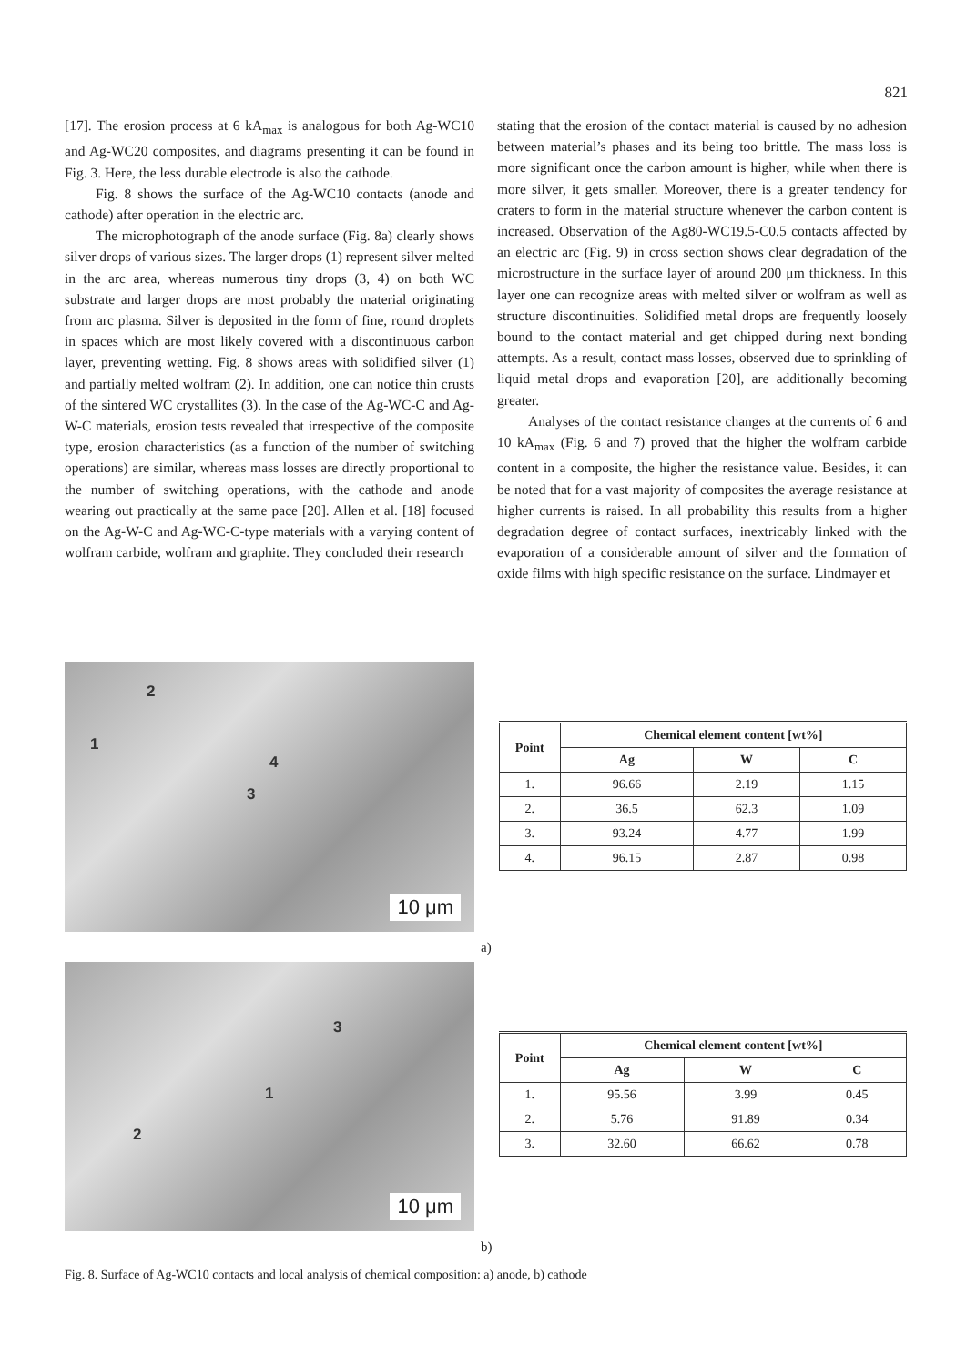821
[17]. The erosion process at 6 kA<sub>max</sub> is analogous for both Ag-WC10 and Ag-WC20 composites, and diagrams presenting it can be found in Fig. 3. Here, the less durable electrode is also the cathode.
Fig. 8 shows the surface of the Ag-WC10 contacts (anode and cathode) after operation in the electric arc.
The microphotograph of the anode surface (Fig. 8a) clearly shows silver drops of various sizes. The larger drops (1) represent silver melted in the arc area, whereas numerous tiny drops (3, 4) on both WC substrate and larger drops are most probably the material originating from arc plasma. Silver is deposited in the form of fine, round droplets in spaces which are most likely covered with a discontinuous carbon layer, preventing wetting. Fig. 8 shows areas with solidified silver (1) and partially melted wolfram (2). In addition, one can notice thin crusts of the sintered WC crystallites (3). In the case of the Ag-WC-C and Ag-W-C materials, erosion tests revealed that irrespective of the composite type, erosion characteristics (as a function of the number of switching operations) are similar, whereas mass losses are directly proportional to the number of switching operations, with the cathode and anode wearing out practically at the same pace [20]. Allen et al. [18] focused on the Ag-W-C and Ag-WC-C-type materials with a varying content of wolfram carbide, wolfram and graphite. They concluded their research
stating that the erosion of the contact material is caused by no adhesion between material’s phases and its being too brittle. The mass loss is more significant once the carbon amount is higher, while when there is more silver, it gets smaller. Moreover, there is a greater tendency for craters to form in the material structure whenever the carbon content is increased. Observation of the Ag80-WC19.5-C0.5 contacts affected by an electric arc (Fig. 9) in cross section shows clear degradation of the microstructure in the surface layer of around 200 μm thickness. In this layer one can recognize areas with melted silver or wolfram as well as structure discontinuities. Solidified metal drops are frequently loosely bound to the contact material and get chipped during next bonding attempts. As a result, contact mass losses, observed due to sprinkling of liquid metal drops and evaporation [20], are additionally becoming greater.
Analyses of the contact resistance changes at the currents of 6 and 10 kA<sub>max</sub> (Fig. 6 and 7) proved that the higher the wolfram carbide content in a composite, the higher the resistance value. Besides, it can be noted that for a vast majority of composites the average resistance at higher currents is raised. In all probability this results from a higher degradation degree of contact surfaces, inextricably linked with the evaporation of a considerable amount of silver and the formation of oxide films with high specific resistance on the surface. Lindmayer et
2
1
3
4
10 μm
a)
| Point | Chemical element content [wt%] | | |
| --- | --- | --- | --- |
| | Ag | W | C |
| 1. | 96.66 | 2.19 | 1.15 |
| 2. | 36.5 | 62.3 | 1.09 |
| 3. | 93.24 | 4.77 | 1.99 |
| 4. | 96.15 | 2.87 | 0.98 |
3
1
2
10 μm
b)
| Point | Chemical element content [wt%] | | |
| --- | --- | --- | --- |
| | Ag | W | C |
| 1. | 95.56 | 3.99 | 0.45 |
| 2. | 5.76 | 91.89 | 0.34 |
| 3. | 32.60 | 66.62 | 0.78 |
Fig. 8. Surface of Ag-WC10 contacts and local analysis of chemical composition: a) anode, b) cathode